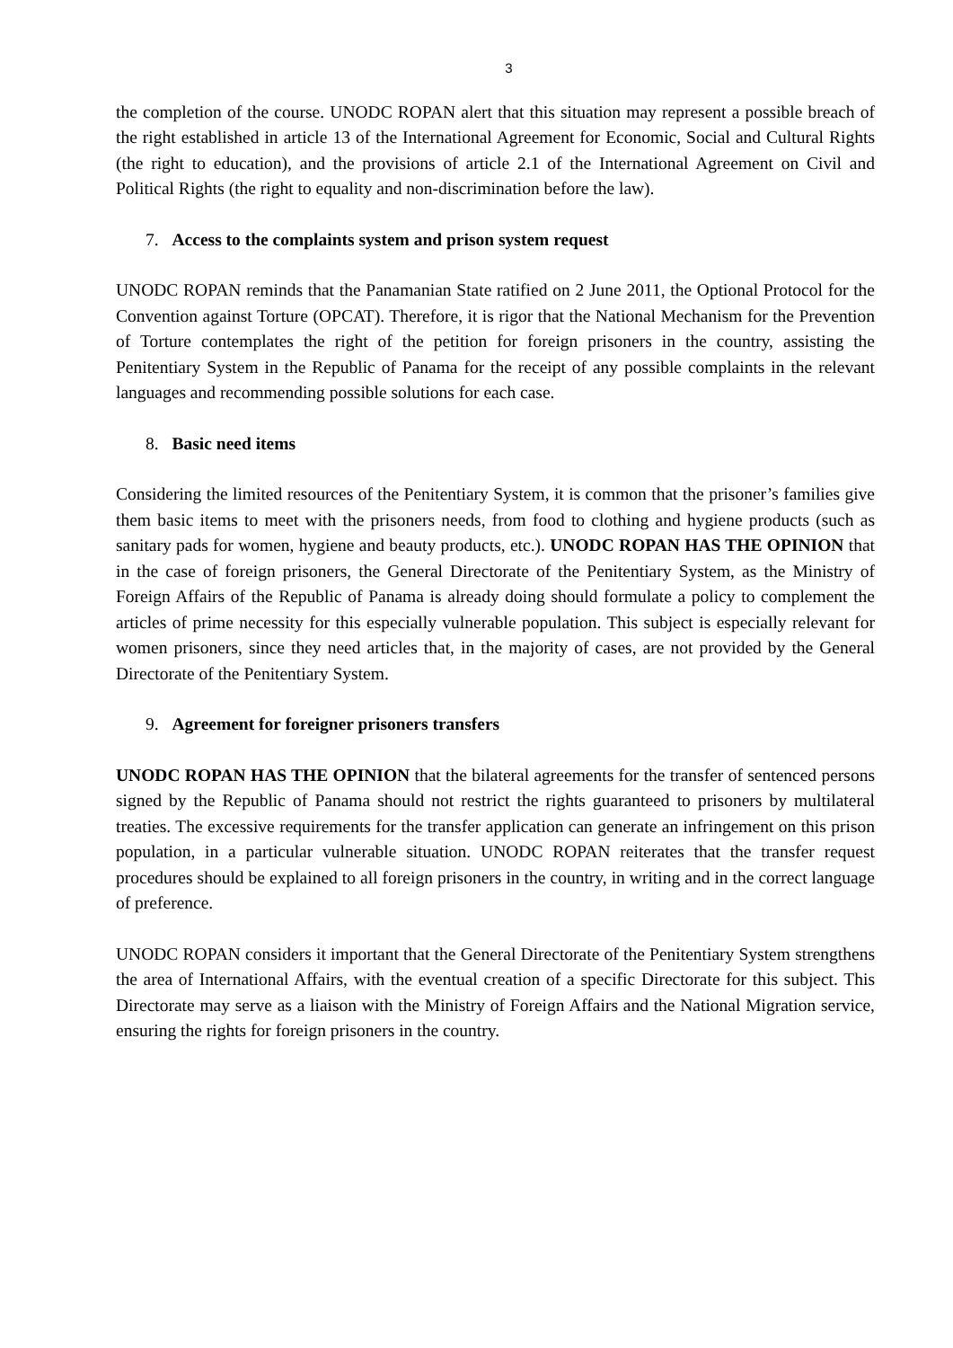3
the completion of the course. UNODC ROPAN alert that this situation may represent a possible breach of the right established in article 13 of the International Agreement for Economic, Social and Cultural Rights (the right to education), and the provisions of article 2.1 of the International Agreement on Civil and Political Rights (the right to equality and non-discrimination before the law).
7. Access to the complaints system and prison system request
UNODC ROPAN reminds that the Panamanian State ratified on 2 June 2011, the Optional Protocol for the Convention against Torture (OPCAT). Therefore, it is rigor that the National Mechanism for the Prevention of Torture contemplates the right of the petition for foreign prisoners in the country, assisting the Penitentiary System in the Republic of Panama for the receipt of any possible complaints in the relevant languages and recommending possible solutions for each case.
8. Basic need items
Considering the limited resources of the Penitentiary System, it is common that the prisoner’s families give them basic items to meet with the prisoners needs, from food to clothing and hygiene products (such as sanitary pads for women, hygiene and beauty products, etc.). UNODC ROPAN HAS THE OPINION that in the case of foreign prisoners, the General Directorate of the Penitentiary System, as the Ministry of Foreign Affairs of the Republic of Panama is already doing should formulate a policy to complement the articles of prime necessity for this especially vulnerable population. This subject is especially relevant for women prisoners, since they need articles that, in the majority of cases, are not provided by the General Directorate of the Penitentiary System.
9. Agreement for foreigner prisoners transfers
UNODC ROPAN HAS THE OPINION that the bilateral agreements for the transfer of sentenced persons signed by the Republic of Panama should not restrict the rights guaranteed to prisoners by multilateral treaties. The excessive requirements for the transfer application can generate an infringement on this prison population, in a particular vulnerable situation. UNODC ROPAN reiterates that the transfer request procedures should be explained to all foreign prisoners in the country, in writing and in the correct language of preference.
UNODC ROPAN considers it important that the General Directorate of the Penitentiary System strengthens the area of International Affairs, with the eventual creation of a specific Directorate for this subject. This Directorate may serve as a liaison with the Ministry of Foreign Affairs and the National Migration service, ensuring the rights for foreign prisoners in the country.